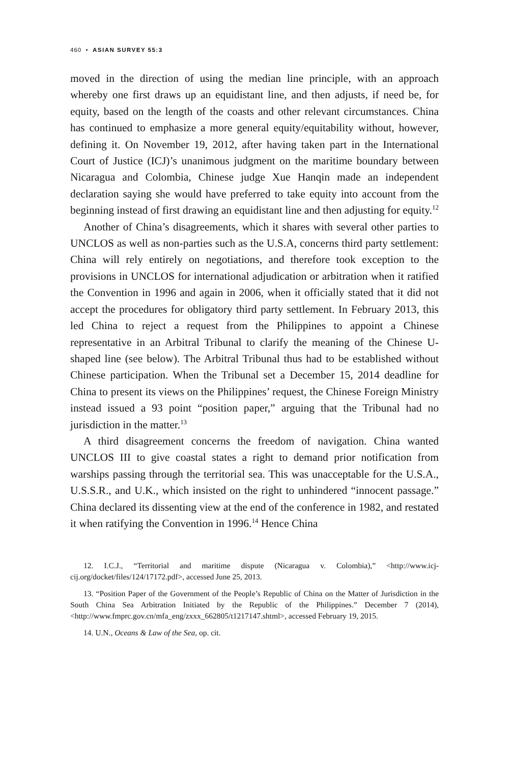460 • ASIAN SURVEY 55:3
moved in the direction of using the median line principle, with an approach whereby one first draws up an equidistant line, and then adjusts, if need be, for equity, based on the length of the coasts and other relevant circumstances. China has continued to emphasize a more general equity/equitability without, however, defining it. On November 19, 2012, after having taken part in the International Court of Justice (ICJ)’s unanimous judgment on the maritime boundary between Nicaragua and Colombia, Chinese judge Xue Hanqin made an independent declaration saying she would have preferred to take equity into account from the beginning instead of first drawing an equidistant line and then adjusting for equity.<sup>12</sup>
Another of China’s disagreements, which it shares with several other parties to UNCLOS as well as non-parties such as the U.S.A, concerns third party settlement: China will rely entirely on negotiations, and therefore took exception to the provisions in UNCLOS for international adjudication or arbitration when it ratified the Convention in 1996 and again in 2006, when it officially stated that it did not accept the procedures for obligatory third party settlement. In February 2013, this led China to reject a request from the Philippines to appoint a Chinese representative in an Arbitral Tribunal to clarify the meaning of the Chinese U-shaped line (see below). The Arbitral Tribunal thus had to be established without Chinese participation. When the Tribunal set a December 15, 2014 deadline for China to present its views on the Philippines’ request, the Chinese Foreign Ministry instead issued a 93 point “position paper,” arguing that the Tribunal had no jurisdiction in the matter.<sup>13</sup>
A third disagreement concerns the freedom of navigation. China wanted UNCLOS III to give coastal states a right to demand prior notification from warships passing through the territorial sea. This was unacceptable for the U.S.A., U.S.S.R., and U.K., which insisted on the right to unhindered “innocent passage.” China declared its dissenting view at the end of the conference in 1982, and restated it when ratifying the Convention in 1996.<sup>14</sup> Hence China
12. I.C.J., “Territorial and maritime dispute (Nicaragua v. Colombia),” <http://www.icj-cij.org/docket/files/124/17172.pdf>, accessed June 25, 2013.
13. “Position Paper of the Government of the People’s Republic of China on the Matter of Jurisdiction in the South China Sea Arbitration Initiated by the Republic of the Philippines.” December 7 (2014), <http://www.fmprc.gov.cn/mfa_eng/zxxx_662805/t1217147.shtml>, accessed February 19, 2015.
14. U.N., Oceans & Law of the Sea, op. cit.